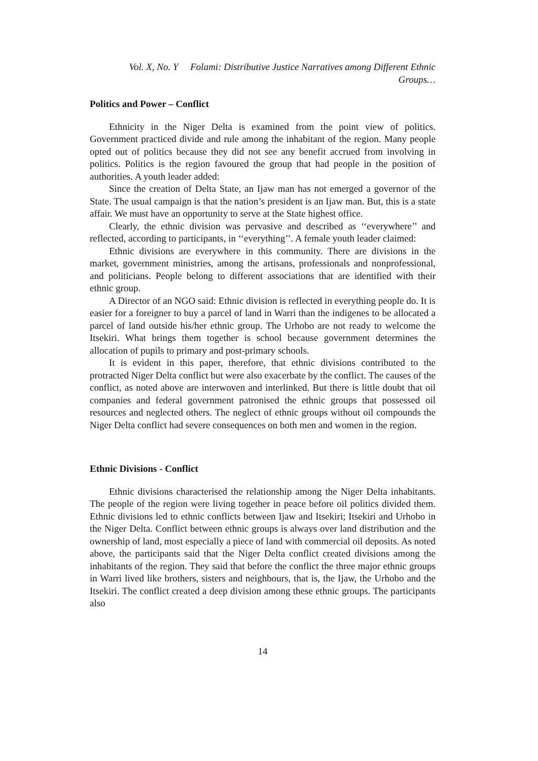Vol. X, No. Y Folami: Distributive Justice Narratives among Different Ethnic Groups…
Politics and Power – Conflict
Ethnicity in the Niger Delta is examined from the point view of politics. Government practiced divide and rule among the inhabitant of the region. Many people opted out of politics because they did not see any benefit accrued from involving in politics. Politics is the region favoured the group that had people in the position of authorities. A youth leader added:
Since the creation of Delta State, an Ijaw man has not emerged a governor of the State. The usual campaign is that the nation’s president is an Ijaw man. But, this is a state affair. We must have an opportunity to serve at the State highest office.
Clearly, the ethnic division was pervasive and described as ‘‘everywhere’’ and reflected, according to participants, in ‘‘everything’’. A female youth leader claimed:
Ethnic divisions are everywhere in this community. There are divisions in the market, government ministries, among the artisans, professionals and nonprofessional, and politicians. People belong to different associations that are identified with their ethnic group.
A Director of an NGO said: Ethnic division is reflected in everything people do. It is easier for a foreigner to buy a parcel of land in Warri than the indigenes to be allocated a parcel of land outside his/her ethnic group. The Urhobo are not ready to welcome the Itsekiri. What brings them together is school because government determines the allocation of pupils to primary and post-primary schools.
It is evident in this paper, therefore, that ethnic divisions contributed to the protracted Niger Delta conflict but were also exacerbate by the conflict. The causes of the conflict, as noted above are interwoven and interlinked. But there is little doubt that oil companies and federal government patronised the ethnic groups that possessed oil resources and neglected others. The neglect of ethnic groups without oil compounds the Niger Delta conflict had severe consequences on both men and women in the region.
Ethnic Divisions - Conflict
Ethnic divisions characterised the relationship among the Niger Delta inhabitants. The people of the region were living together in peace before oil politics divided them. Ethnic divisions led to ethnic conflicts between Ijaw and Itsekiri; Itsekiri and Urhobo in the Niger Delta. Conflict between ethnic groups is always over land distribution and the ownership of land, most especially a piece of land with commercial oil deposits. As noted above, the participants said that the Niger Delta conflict created divisions among the inhabitants of the region. They said that before the conflict the three major ethnic groups in Warri lived like brothers, sisters and neighbours, that is, the Ijaw, the Urhobo and the Itsekiri. The conflict created a deep division among these ethnic groups. The participants also
14